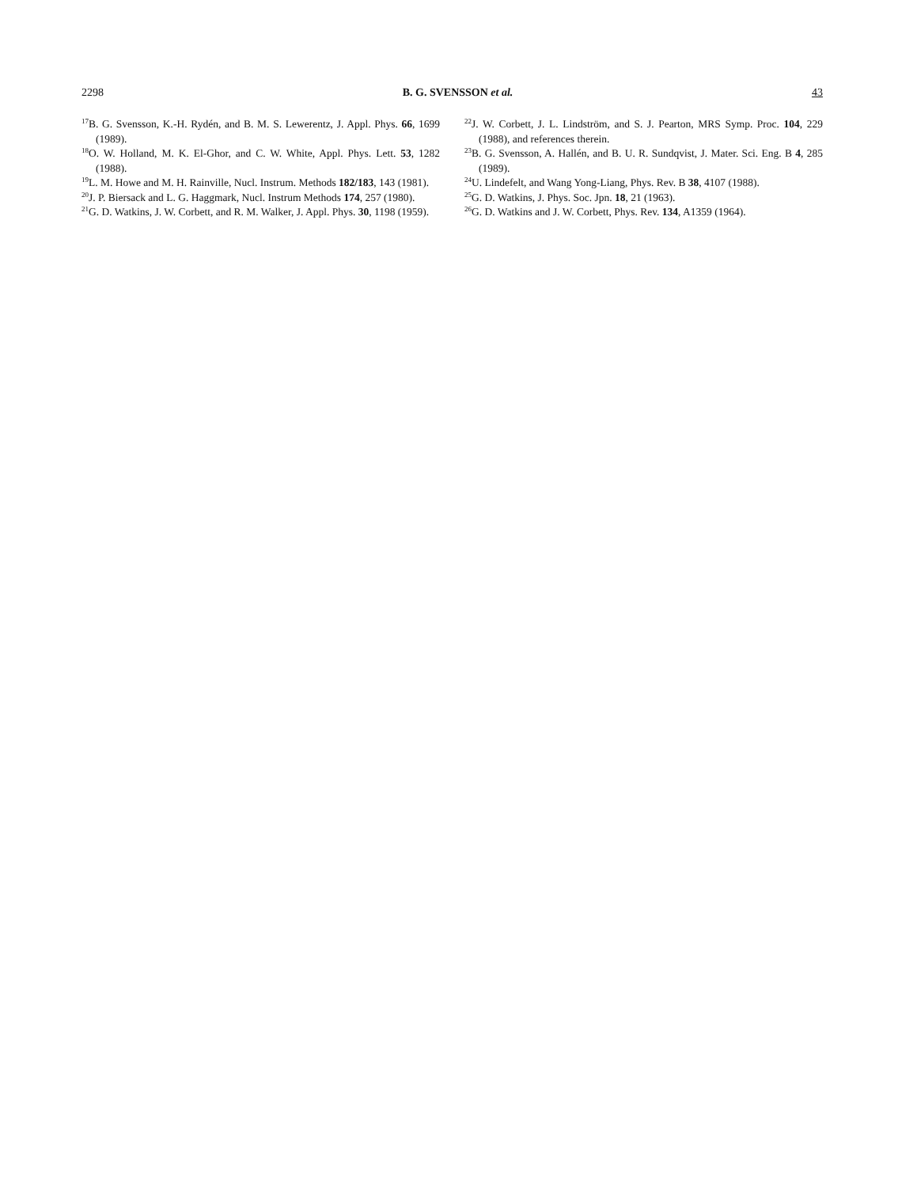2298 B. G. SVENSSON et al. 43
<sup>17</sup>B. G. Svensson, K.-H. Rydén, and B. M. S. Lewerentz, J. Appl. Phys. 66, 1699 (1989).
<sup>18</sup>O. W. Holland, M. K. El-Ghor, and C. W. White, Appl. Phys. Lett. 53, 1282 (1988).
<sup>19</sup> L. M. Howe and M. H. Rainville, Nucl. Instrum. Methods 182/183, 143 (1981).
<sup>20</sup> J. P. Biersack and L. G. Haggmark, Nucl. Instrum Methods 174, 257 (1980).
<sup>21</sup> G. D. Watkins, J. W. Corbett, and R. M. Walker, J. Appl. Phys. 30, 1198 (1959).
<sup>22</sup> J. W. Corbett, J. L. Lindström, and S. J. Pearton, MRS Symp. Proc. 104, 229 (1988), and references therein.
<sup>23</sup>B. G. Svensson, A. Hallén, and B. U. R. Sundqvist, J. Mater. Sci. Eng. B 4, 285 (1989).
<sup>24</sup> U. Lindefelt, and Wang Yong-Liang, Phys. Rev. B 38, 4107 (1988).
<sup>25</sup> G. D. Watkins, J. Phys. Soc. Jpn. 18, 21 (1963).
<sup>26</sup> G. D. Watkins and J. W. Corbett, Phys. Rev. 134, A1359 (1964).